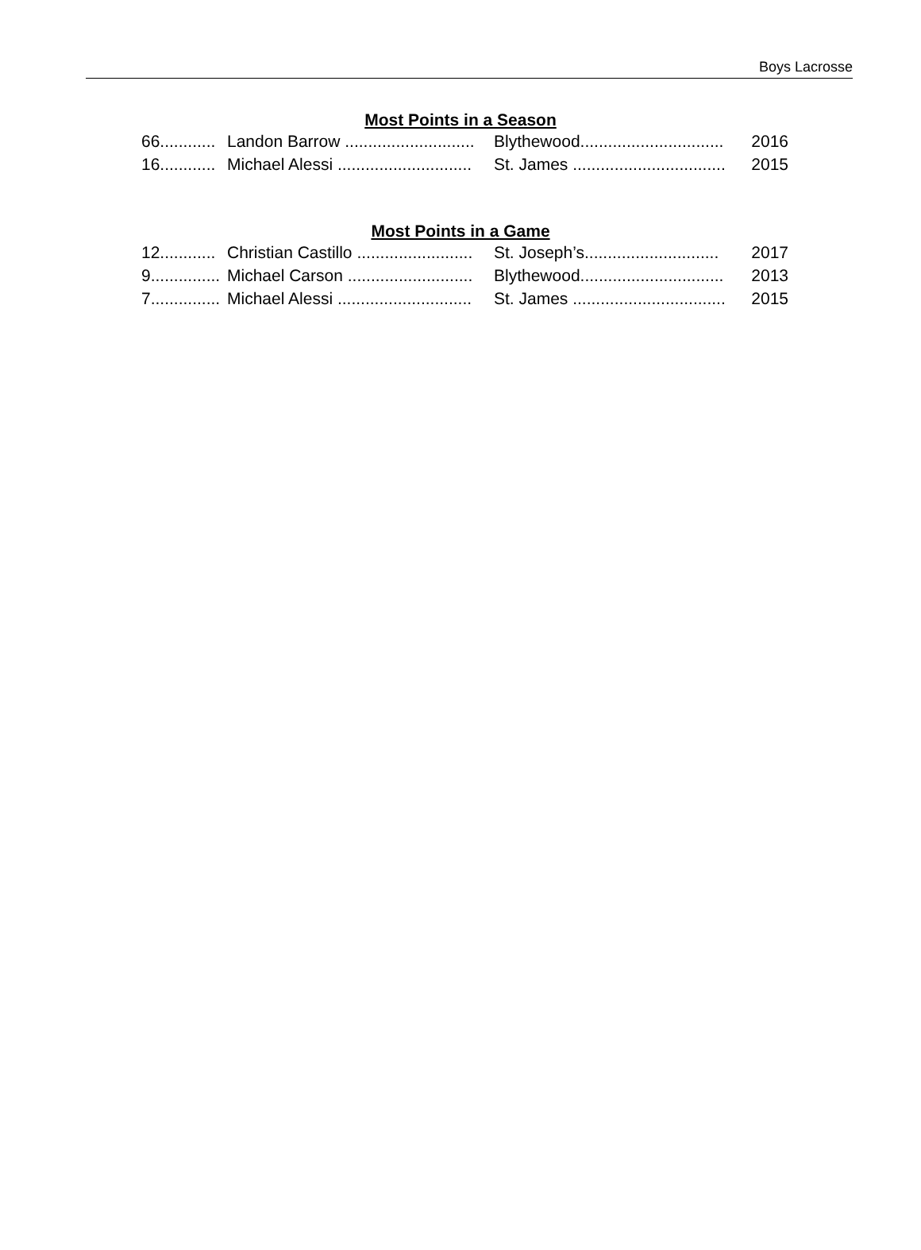Boys Lacrosse
Most Points in a Season
66............ Landon Barrow ............................ Blythewood............................... 2016
16............ Michael Alessi ............................. St. James ................................. 2015
Most Points in a Game
12............ Christian Castillo ......................... St. Joseph’s............................. 2017
9............... Michael Carson ........................... Blythewood............................... 2013
7............... Michael Alessi ............................. St. James ................................. 2015